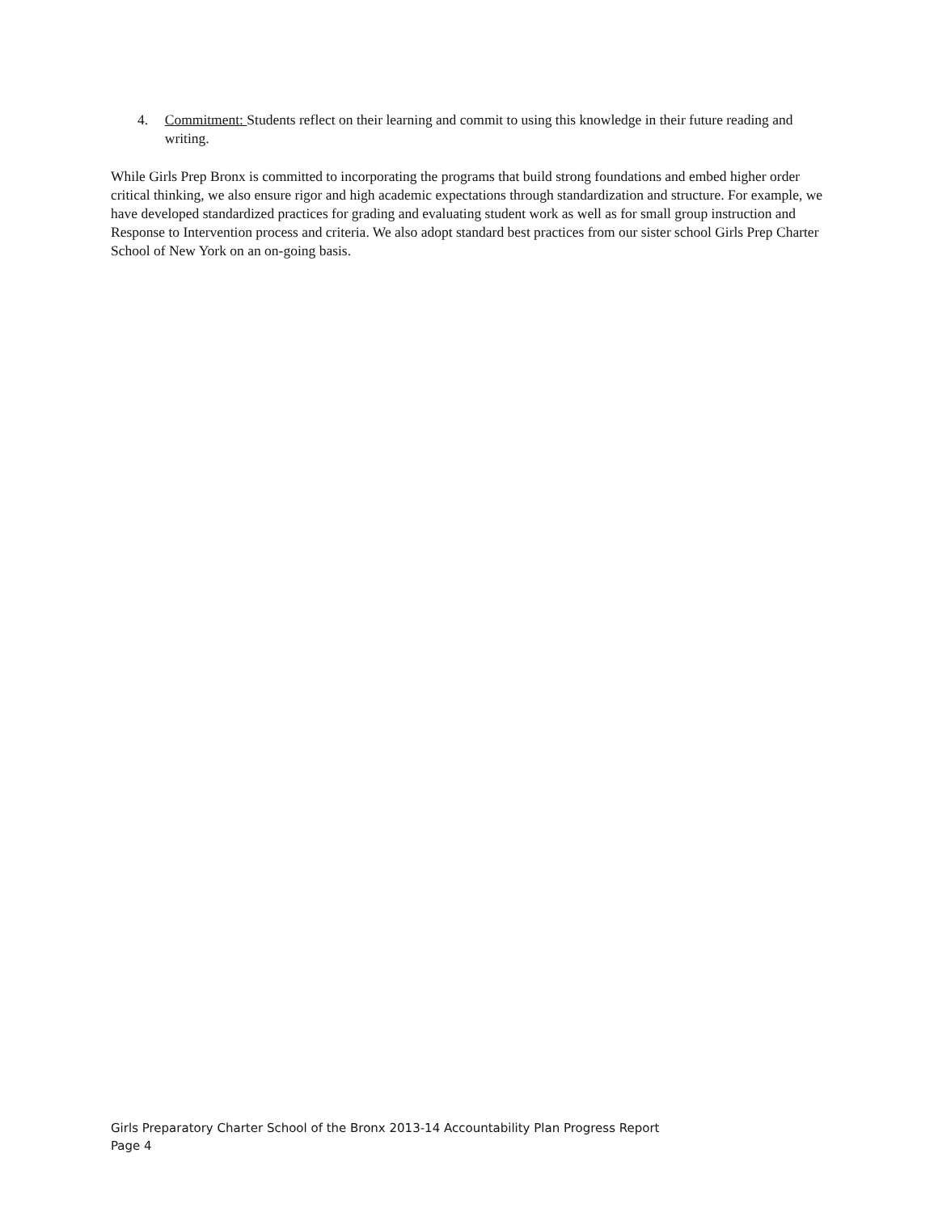4. Commitment: Students reflect on their learning and commit to using this knowledge in their future reading and writing.
While Girls Prep Bronx is committed to incorporating the programs that build strong foundations and embed higher order critical thinking, we also ensure rigor and high academic expectations through standardization and structure. For example, we have developed standardized practices for grading and evaluating student work as well as for small group instruction and Response to Intervention process and criteria. We also adopt standard best practices from our sister school Girls Prep Charter School of New York on an on-going basis.
Girls Preparatory Charter School of the Bronx 2013-14 Accountability Plan Progress Report
Page 4